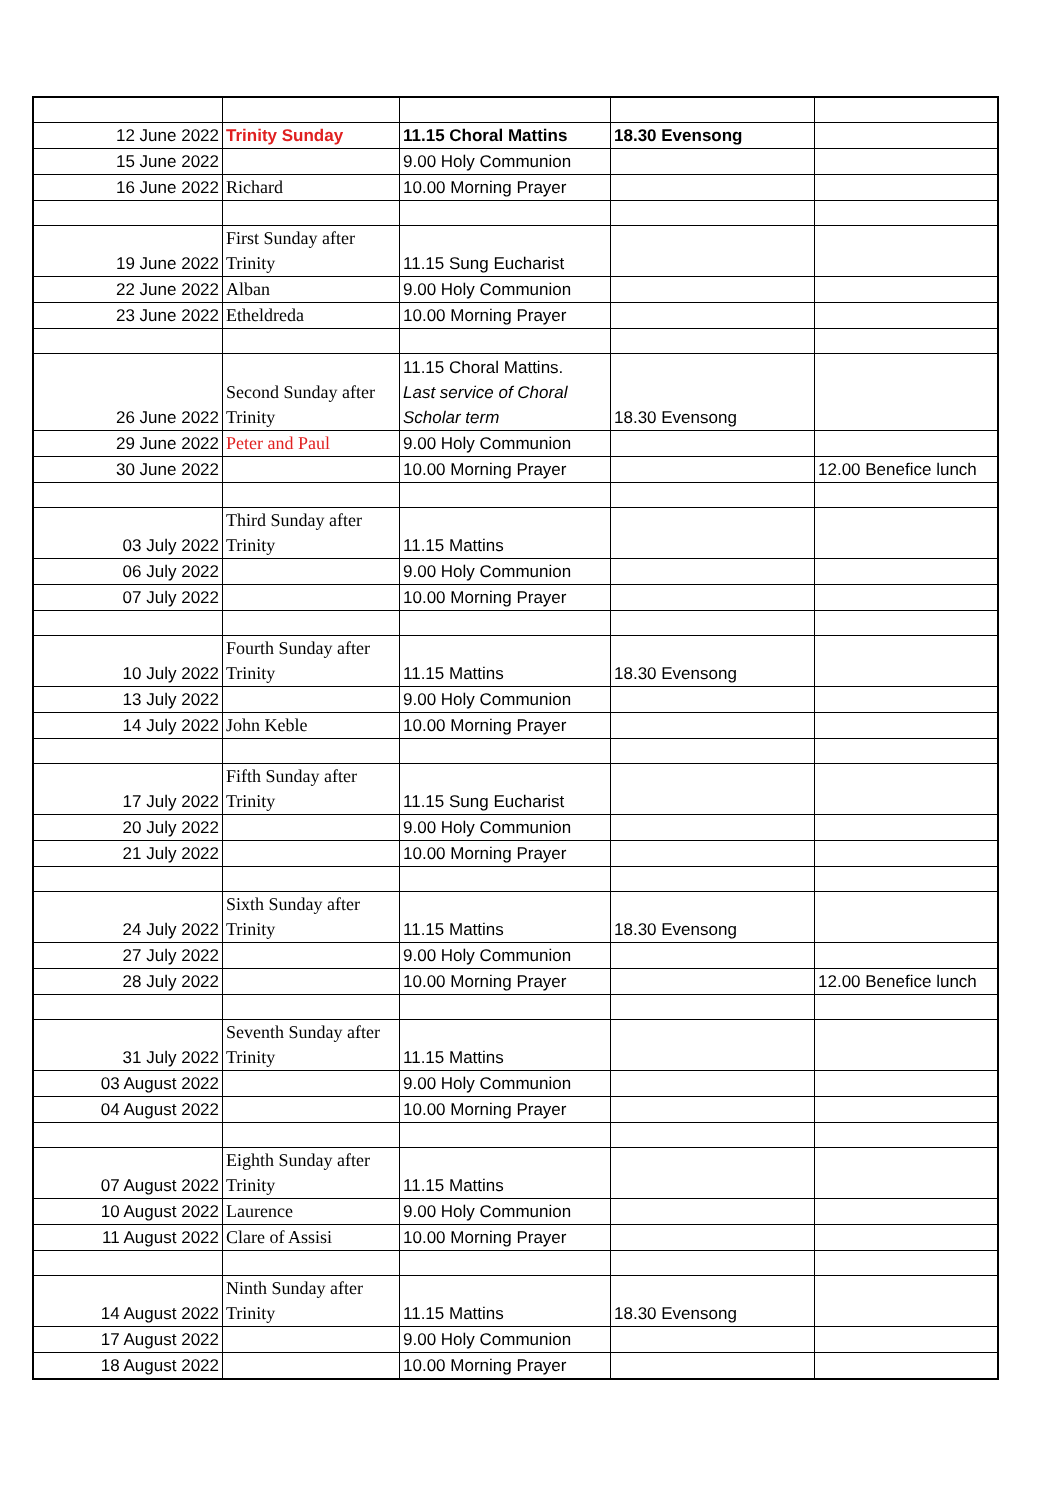| 12 June 2022 | Trinity Sunday | 11.15 Choral Mattins | 18.30 Evensong | |
| 15 June 2022 | | 9.00 Holy Communion | | |
| 16 June 2022 | Richard | 10.00 Morning Prayer | | |
| 19 June 2022 | First Sunday after Trinity | 11.15 Sung Eucharist | | |
| 22 June 2022 | Alban | 9.00 Holy Communion | | |
| 23 June 2022 | Etheldreda | 10.00 Morning Prayer | | |
| 26 June 2022 | Second Sunday after Trinity | 11.15 Choral Mattins. Last service of Choral Scholar term | 18.30 Evensong | |
| 29 June 2022 | Peter and Paul | 9.00 Holy Communion | | |
| 30 June 2022 | | 10.00 Morning Prayer | | 12.00 Benefice lunch |
| 03 July 2022 | Third Sunday after Trinity | 11.15 Mattins | | |
| 06 July 2022 | | 9.00 Holy Communion | | |
| 07 July 2022 | | 10.00 Morning Prayer | | |
| 10 July 2022 | Fourth Sunday after Trinity | 11.15 Mattins | 18.30 Evensong | |
| 13 July 2022 | | 9.00 Holy Communion | | |
| 14 July 2022 | John Keble | 10.00 Morning Prayer | | |
| 17 July 2022 | Fifth Sunday after Trinity | 11.15 Sung Eucharist | | |
| 20 July 2022 | | 9.00 Holy Communion | | |
| 21 July 2022 | | 10.00 Morning Prayer | | |
| 24 July 2022 | Sixth Sunday after Trinity | 11.15 Mattins | 18.30 Evensong | |
| 27 July 2022 | | 9.00 Holy Communion | | |
| 28 July 2022 | | 10.00 Morning Prayer | | 12.00 Benefice lunch |
| 31 July 2022 | Seventh Sunday after Trinity | 11.15 Mattins | | |
| 03 August 2022 | | 9.00 Holy Communion | | |
| 04 August 2022 | | 10.00 Morning Prayer | | |
| 07 August 2022 | Eighth Sunday after Trinity | 11.15 Mattins | | |
| 10 August 2022 | Laurence | 9.00 Holy Communion | | |
| 11 August 2022 | Clare of Assisi | 10.00 Morning Prayer | | |
| 14 August 2022 | Ninth Sunday after Trinity | 11.15 Mattins | 18.30 Evensong | |
| 17 August 2022 | | 9.00 Holy Communion | | |
| 18 August 2022 | | 10.00 Morning Prayer | | |